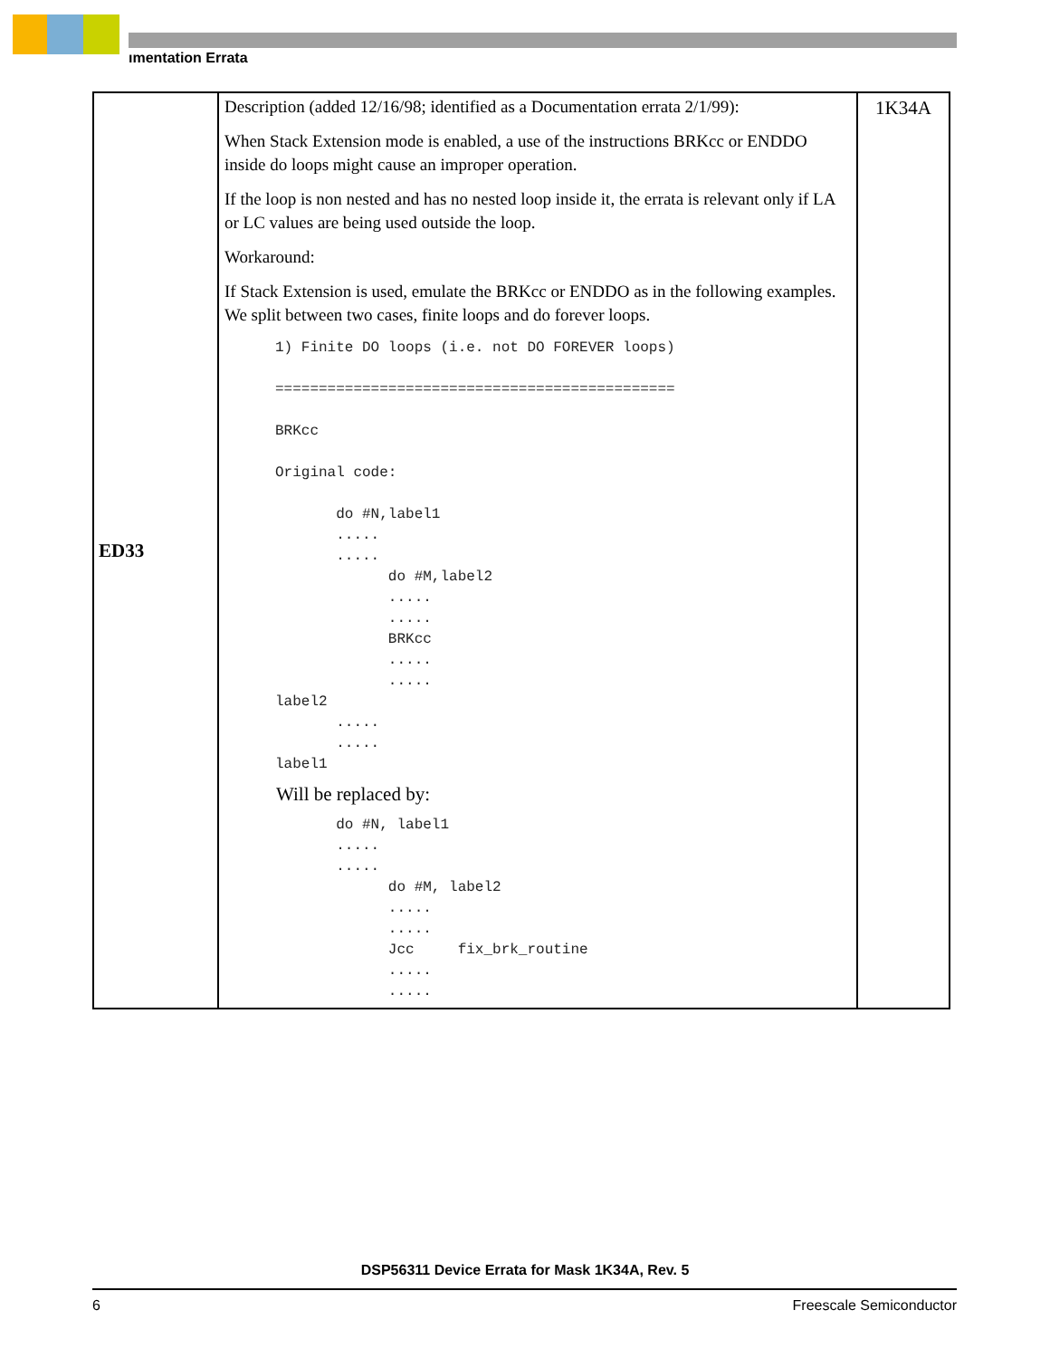ımentation Errata
| ED33 | Description (added 12/16/98; identified as a Documentation errata 2/1/99): When Stack Extension mode is enabled, a use of the instructions BRKcc or ENDDO inside do loops might cause an improper operation. If the loop is non nested and has no nested loop inside it, the errata is relevant only if LA or LC values are being used outside the loop. Workaround: If Stack Extension is used, emulate the BRKcc or ENDDO as in the following examples. We split between two cases, finite loops and do forever loops. 1) Finite DO loops (i.e. not DO FOREVER loops) ============================================== BRKcc Original code: do #N,label1 ..... ..... do #M,label2 ..... ..... BRKcc ..... ..... label2 ..... ..... label1 Will be replaced by: do #N, label1 ..... ..... do #M, label2 ..... ..... Jcc fix_brk_routine ..... ..... | 1K34A |
DSP56311 Device Errata for Mask 1K34A, Rev. 5
6 Freescale Semiconductor